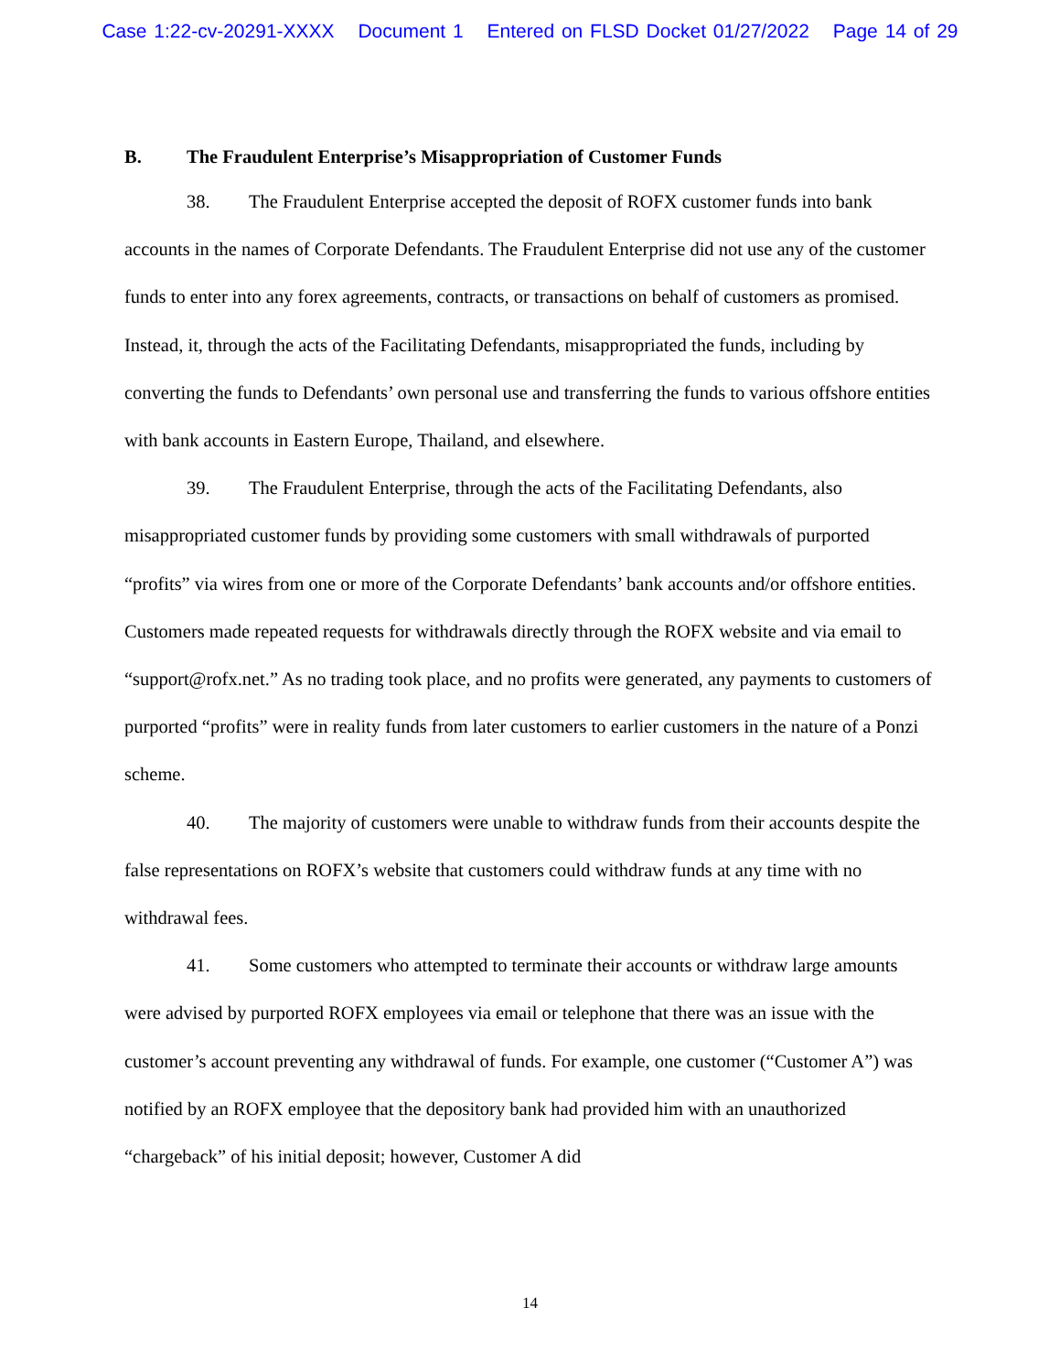Case 1:22-cv-20291-XXXX Document 1 Entered on FLSD Docket 01/27/2022 Page 14 of 29
B. The Fraudulent Enterprise’s Misappropriation of Customer Funds
38. The Fraudulent Enterprise accepted the deposit of ROFX customer funds into bank accounts in the names of Corporate Defendants. The Fraudulent Enterprise did not use any of the customer funds to enter into any forex agreements, contracts, or transactions on behalf of customers as promised. Instead, it, through the acts of the Facilitating Defendants, misappropriated the funds, including by converting the funds to Defendants’ own personal use and transferring the funds to various offshore entities with bank accounts in Eastern Europe, Thailand, and elsewhere.
39. The Fraudulent Enterprise, through the acts of the Facilitating Defendants, also misappropriated customer funds by providing some customers with small withdrawals of purported “profits” via wires from one or more of the Corporate Defendants’ bank accounts and/or offshore entities. Customers made repeated requests for withdrawals directly through the ROFX website and via email to “support@rofx.net.” As no trading took place, and no profits were generated, any payments to customers of purported “profits” were in reality funds from later customers to earlier customers in the nature of a Ponzi scheme.
40. The majority of customers were unable to withdraw funds from their accounts despite the false representations on ROFX’s website that customers could withdraw funds at any time with no withdrawal fees.
41. Some customers who attempted to terminate their accounts or withdraw large amounts were advised by purported ROFX employees via email or telephone that there was an issue with the customer’s account preventing any withdrawal of funds. For example, one customer (“Customer A”) was notified by an ROFX employee that the depository bank had provided him with an unauthorized “chargeback” of his initial deposit; however, Customer A did
14